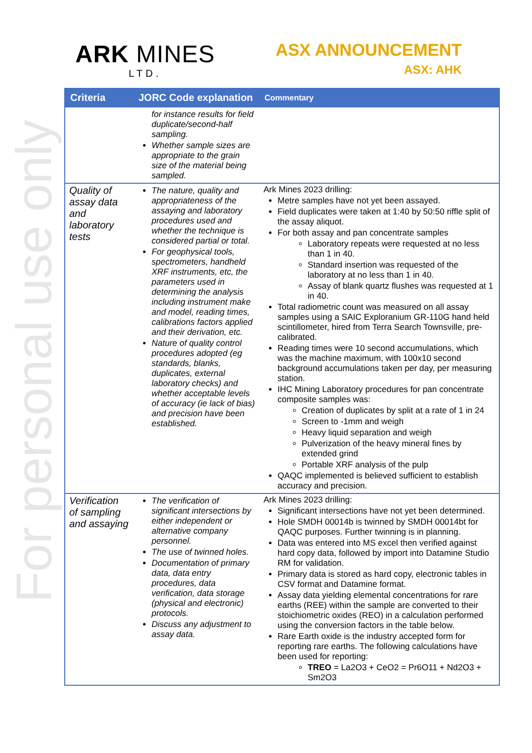For personal use only
ARK MINES
LTD.
ASX ANNOUNCEMENT
ASX: AHK
| Criteria | JORC Code explanation | Commentary |
| --- | --- | --- |
| | for instance results for field duplicate/second-half sampling. Whether sample sizes are appropriate to the grain size of the material being sampled. | |
| Quality of assay data and laboratory tests | The nature, quality and appropriateness of the assaying and laboratory procedures used and whether the technique is considered partial or total. For geophysical tools, spectrometers, handheld XRF instruments, etc, the parameters used in determining the analysis including instrument make and model, reading times, calibrations factors applied and their derivation, etc. Nature of quality control procedures adopted (eg standards, blanks, duplicates, external laboratory checks) and whether acceptable levels of accuracy (ie lack of bias) and precision have been established. | Ark Mines 2023 drilling: Metre samples have not yet been assayed. Field duplicates were taken at 1:40 by 50:50 riffle split of the assay aliquot. For both assay and pan concentrate samples Laboratory repeats were requested at no less than 1 in 40. Standard insertion was requested of the laboratory at no less than 1 in 40. Assay of blank quartz flushes was requested at 1 in 40. Total radiometric count was measured on all assay samples using a SAIC Exploranium GR-110G hand held scintillometer, hired from Terra Search Townsville, pre-calibrated. Reading times were 10 second accumulations, which was the machine maximum, with 100x10 second background accumulations taken per day, per measuring station. IHC Mining Laboratory procedures for pan concentrate composite samples was: Creation of duplicates by split at a rate of 1 in 24 Screen to -1mm and weigh Heavy liquid separation and weigh Pulverization of the heavy mineral fines by extended grind Portable XRF analysis of the pulp QAQC implemented is believed sufficient to establish accuracy and precision. |
| Verification of sampling and assaying | The verification of significant intersections by either independent or alternative company personnel. The use of twinned holes. Documentation of primary data, data entry procedures, data verification, data storage (physical and electronic) protocols. Discuss any adjustment to assay data. | Ark Mines 2023 drilling: Significant intersections have not yet been determined. Hole SMDH 00014b is twinned by SMDH 00014bt for QAQC purposes. Further twinning is in planning. Data was entered into MS excel then verified against hard copy data, followed by import into Datamine Studio RM for validation. Primary data is stored as hard copy, electronic tables in CSV format and Datamine format. Assay data yielding elemental concentrations for rare earths (REE) within the sample are converted to their stoichiometric oxides (REO) in a calculation performed using the conversion factors in the table below. Rare Earth oxide is the industry accepted form for reporting rare earths. The following calculations have been used for reporting: TREO = La2O3 + CeO2 = Pr6O11 + Nd2O3 + Sm2O3 |